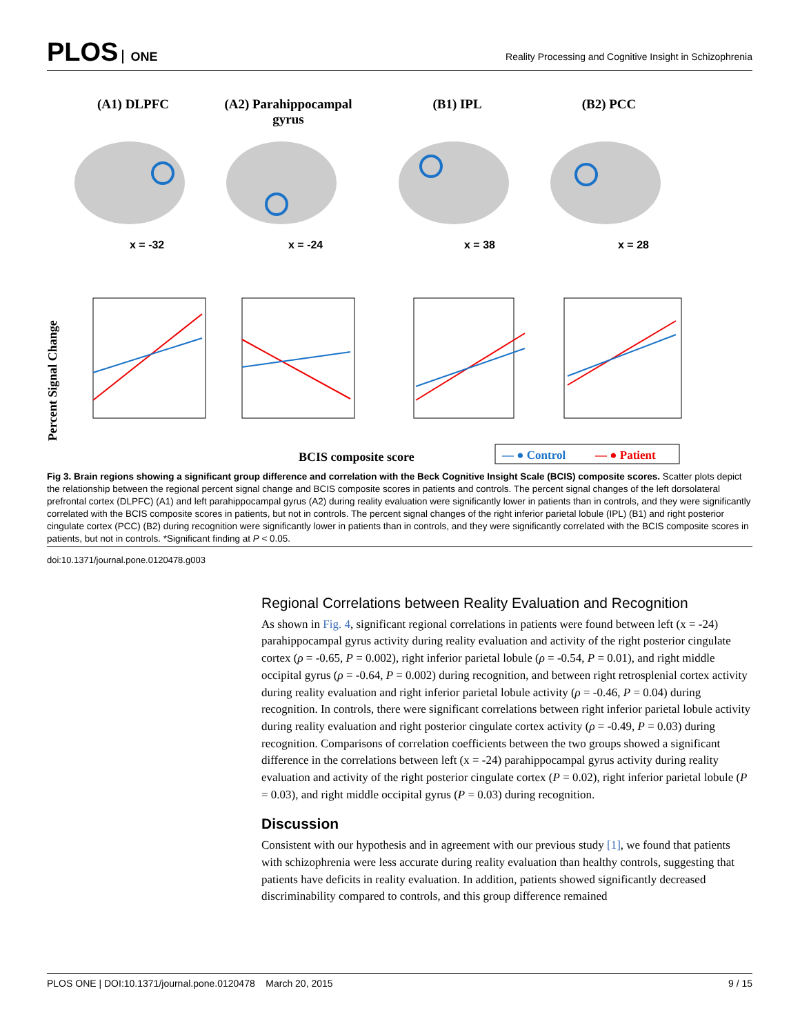PLOS ONE
Reality Processing and Cognitive Insight in Schizophrenia
(A1) DLPFC
(A2) Parahippocampal gyrus
(B1) IPL (B2) PCC
x = -32
x = -24
x = 38
x = 28
Percent Signal Change
BCIS composite score
— ● Control
— ● Patient
Fig 3. Brain regions showing a significant group difference and correlation with the Beck Cognitive Insight Scale (BCIS) composite scores. Scatter plots depict the relationship between the regional percent signal change and BCIS composite scores in patients and controls. The percent signal changes of the left dorsolateral prefrontal cortex (DLPFC) (A1) and left parahippocampal gyrus (A2) during reality evaluation were significantly lower in patients than in controls, and they were significantly correlated with the BCIS composite scores in patients, but not in controls. The percent signal changes of the right inferior parietal lobule (IPL) (B1) and right posterior cingulate cortex (PCC) (B2) during recognition were significantly lower in patients than in controls, and they were significantly correlated with the BCIS composite scores in patients, but not in controls. *Significant finding at P < 0.05.
doi:10.1371/journal.pone.0120478.g003
Regional Correlations between Reality Evaluation and Recognition
As shown in Fig. 4, significant regional correlations in patients were found between left (x = -24) parahippocampal gyrus activity during reality evaluation and activity of the right posterior cingulate cortex (ρ = -0.65, P = 0.002), right inferior parietal lobule (ρ = -0.54, P = 0.01), and right middle occipital gyrus (ρ = -0.64, P = 0.002) during recognition, and between right retrosplenial cortex activity during reality evaluation and right inferior parietal lobule activity (ρ = -0.46, P = 0.04) during recognition. In controls, there were significant correlations between right inferior parietal lobule activity during reality evaluation and right posterior cingulate cortex activity (ρ = -0.49, P = 0.03) during recognition. Comparisons of correlation coefficients between the two groups showed a significant difference in the correlations between left (x = -24) parahippocampal gyrus activity during reality evaluation and activity of the right posterior cingulate cortex (P = 0.02), right inferior parietal lobule (P = 0.03), and right middle occipital gyrus (P = 0.03) during recognition.
Discussion
Consistent with our hypothesis and in agreement with our previous study [1], we found that patients with schizophrenia were less accurate during reality evaluation than healthy controls, suggesting that patients have deficits in reality evaluation. In addition, patients showed significantly decreased discriminability compared to controls, and this group difference remained
PLOS ONE | DOI:10.1371/journal.pone.0120478 March 20, 2015 9 / 15